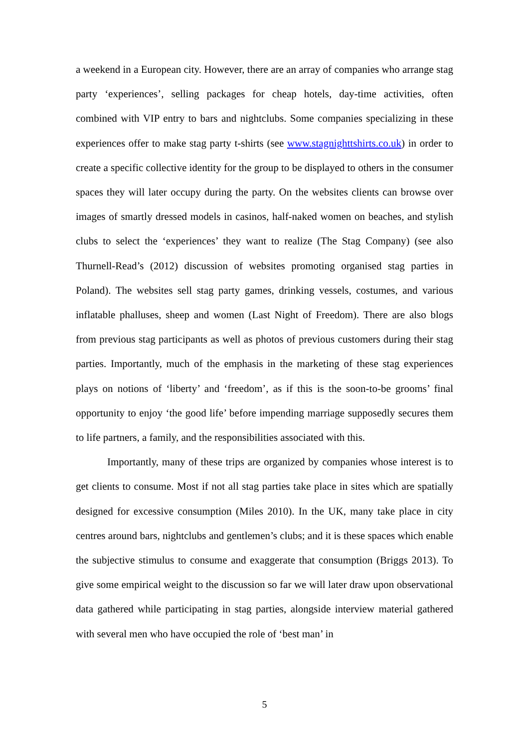a weekend in a European city. However, there are an array of companies who arrange stag party ‘experiences’, selling packages for cheap hotels, day-time activities, often combined with VIP entry to bars and nightclubs. Some companies specializing in these experiences offer to make stag party t-shirts (see www.stagnighttshirts.co.uk) in order to create a specific collective identity for the group to be displayed to others in the consumer spaces they will later occupy during the party. On the websites clients can browse over images of smartly dressed models in casinos, half-naked women on beaches, and stylish clubs to select the ‘experiences’ they want to realize (The Stag Company) (see also Thurnell-Read’s (2012) discussion of websites promoting organised stag parties in Poland). The websites sell stag party games, drinking vessels, costumes, and various inflatable phalluses, sheep and women (Last Night of Freedom). There are also blogs from previous stag participants as well as photos of previous customers during their stag parties. Importantly, much of the emphasis in the marketing of these stag experiences plays on notions of ‘liberty’ and ‘freedom’, as if this is the soon-to-be grooms’ final opportunity to enjoy ‘the good life’ before impending marriage supposedly secures them to life partners, a family, and the responsibilities associated with this.
Importantly, many of these trips are organized by companies whose interest is to get clients to consume. Most if not all stag parties take place in sites which are spatially designed for excessive consumption (Miles 2010). In the UK, many take place in city centres around bars, nightclubs and gentlemen’s clubs; and it is these spaces which enable the subjective stimulus to consume and exaggerate that consumption (Briggs 2013). To give some empirical weight to the discussion so far we will later draw upon observational data gathered while participating in stag parties, alongside interview material gathered with several men who have occupied the role of ‘best man’ in
5